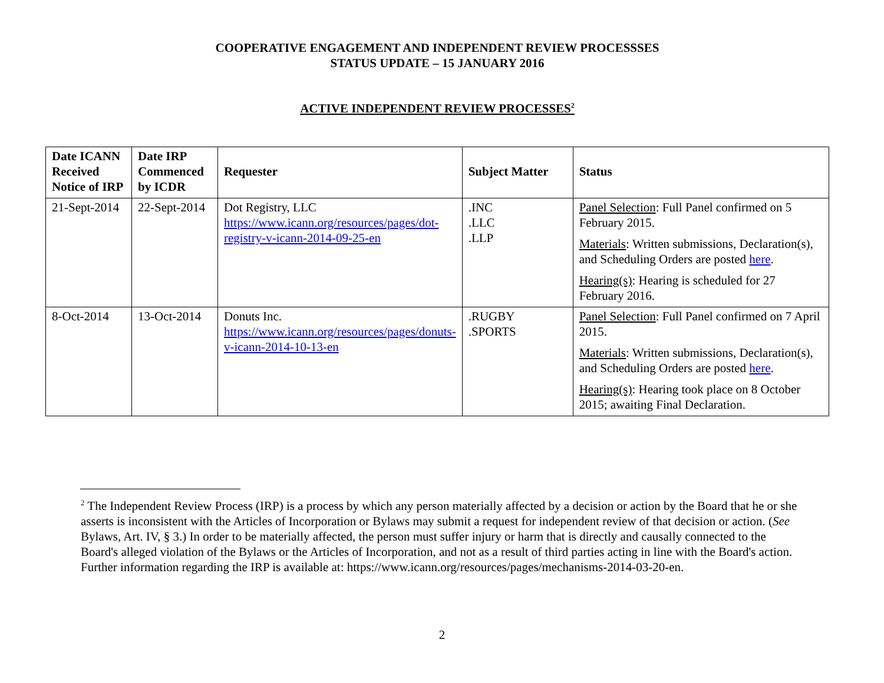COOPERATIVE ENGAGEMENT AND INDEPENDENT REVIEW PROCESSSES
STATUS UPDATE – 15 JANUARY 2016
ACTIVE INDEPENDENT REVIEW PROCESSES<sup>2</sup>
| Date ICANN Received Notice of IRP | Date IRP Commenced by ICDR | Requester | Subject Matter | Status |
| --- | --- | --- | --- | --- |
| 21-Sept-2014 | 22-Sept-2014 | Dot Registry, LLC https://www.icann.org/resources/pages/dot-registry-v-icann-2014-09-25-en | .INC .LLC .LLP | Panel Selection : Full Panel confirmed on 5 February 2015. Materials : Written submissions, Declaration(s), and Scheduling Orders are posted here . Hearing(s) : Hearing is scheduled for 27 February 2016. |
| 8-Oct-2014 | 13-Oct-2014 | Donuts Inc. https://www.icann.org/resources/pages/donuts-v-icann-2014-10-13-en | .RUGBY .SPORTS | Panel Selection : Full Panel confirmed on 7 April 2015. Materials : Written submissions, Declaration(s), and Scheduling Orders are posted here . Hearing(s) : Hearing took place on 8 October 2015; awaiting Final Declaration. |
<sup>2</sup> The Independent Review Process (IRP) is a process by which any person materially affected by a decision or action by the Board that he or she asserts is inconsistent with the Articles of Incorporation or Bylaws may submit a request for independent review of that decision or action. (See Bylaws, Art. IV, § 3.) In order to be materially affected, the person must suffer injury or harm that is directly and causally connected to the Board's alleged violation of the Bylaws or the Articles of Incorporation, and not as a result of third parties acting in line with the Board's action. Further information regarding the IRP is available at: https://www.icann.org/resources/pages/mechanisms-2014-03-20-en.
2